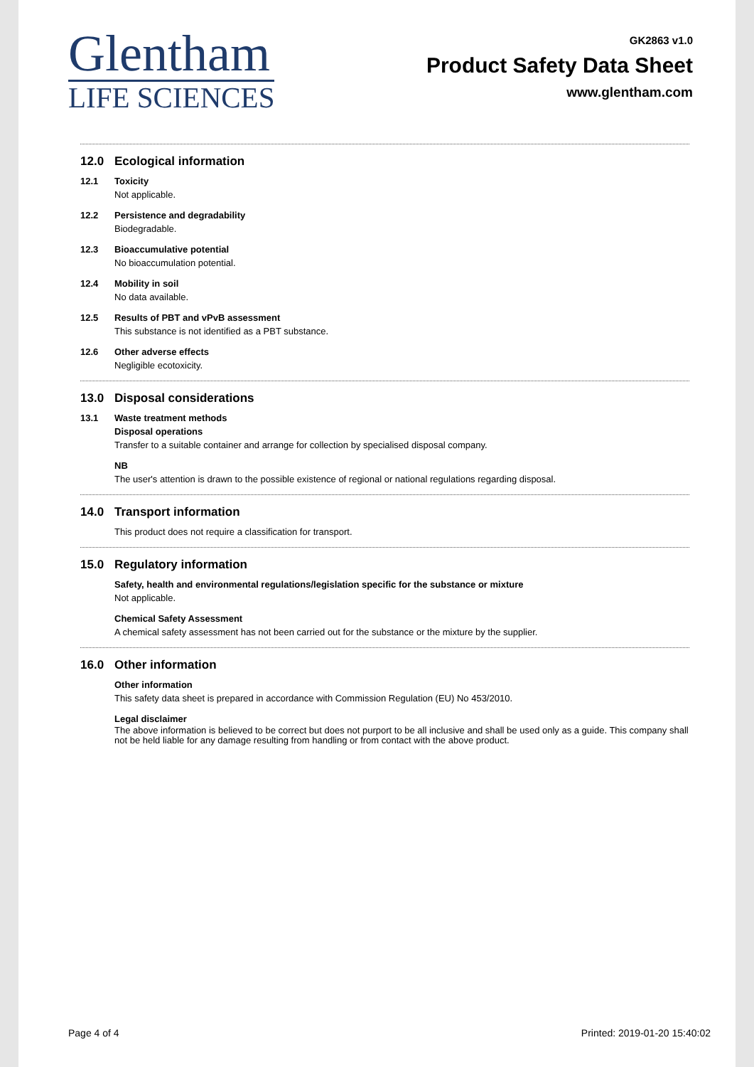Glentham
LIFE SCIENCES
GK2863 v1.0
Product Safety Data Sheet
www.glentham.com
12.0 Ecological information
12.1 Toxicity
Not applicable.
12.2 Persistence and degradability
Biodegradable.
12.3 Bioaccumulative potential
No bioaccumulation potential.
12.4 Mobility in soil
No data available.
12.5 Results of PBT and vPvB assessment
This substance is not identified as a PBT substance.
12.6 Other adverse effects
Negligible ecotoxicity.
13.0 Disposal considerations
13.1 Waste treatment methods
Disposal operations
Transfer to a suitable container and arrange for collection by specialised disposal company.
NB
The user's attention is drawn to the possible existence of regional or national regulations regarding disposal.
14.0 Transport information
This product does not require a classification for transport.
15.0 Regulatory information
Safety, health and environmental regulations/legislation specific for the substance or mixture
Not applicable.
Chemical Safety Assessment
A chemical safety assessment has not been carried out for the substance or the mixture by the supplier.
16.0 Other information
Other information
This safety data sheet is prepared in accordance with Commission Regulation (EU) No 453/2010.
Legal disclaimer
The above information is believed to be correct but does not purport to be all inclusive and shall be used only as a guide. This company shall not be held liable for any damage resulting from handling or from contact with the above product.
Page 4 of 4 Printed: 2019-01-20 15:40:02